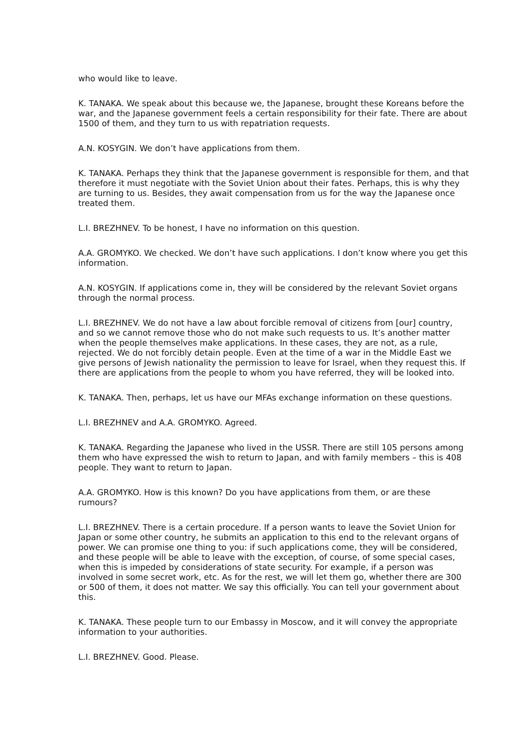who would like to leave.
K. TANAKA. We speak about this because we, the Japanese, brought these Koreans before the war, and the Japanese government feels a certain responsibility for their fate. There are about 1500 of them, and they turn to us with repatriation requests.
A.N. KOSYGIN. We don’t have applications from them.
K. TANAKA. Perhaps they think that the Japanese government is responsible for them, and that therefore it must negotiate with the Soviet Union about their fates. Perhaps, this is why they are turning to us. Besides, they await compensation from us for the way the Japanese once treated them.
L.I. BREZHNEV. To be honest, I have no information on this question.
A.A. GROMYKO. We checked. We don’t have such applications. I don’t know where you get this information.
A.N. KOSYGIN. If applications come in, they will be considered by the relevant Soviet organs through the normal process.
L.I. BREZHNEV. We do not have a law about forcible removal of citizens from [our] country, and so we cannot remove those who do not make such requests to us. It’s another matter when the people themselves make applications. In these cases, they are not, as a rule, rejected. We do not forcibly detain people. Even at the time of a war in the Middle East we give persons of Jewish nationality the permission to leave for Israel, when they request this. If there are applications from the people to whom you have referred, they will be looked into.
K. TANAKA. Then, perhaps, let us have our MFAs exchange information on these questions.
L.I. BREZHNEV and A.A. GROMYKO. Agreed.
K. TANAKA. Regarding the Japanese who lived in the USSR. There are still 105 persons among them who have expressed the wish to return to Japan, and with family members – this is 408 people. They want to return to Japan.
A.A. GROMYKO. How is this known? Do you have applications from them, or are these rumours?
L.I. BREZHNEV. There is a certain procedure. If a person wants to leave the Soviet Union for Japan or some other country, he submits an application to this end to the relevant organs of power. We can promise one thing to you: if such applications come, they will be considered, and these people will be able to leave with the exception, of course, of some special cases, when this is impeded by considerations of state security. For example, if a person was involved in some secret work, etc. As for the rest, we will let them go, whether there are 300 or 500 of them, it does not matter. We say this officially. You can tell your government about this.
K. TANAKA. These people turn to our Embassy in Moscow, and it will convey the appropriate information to your authorities.
L.I. BREZHNEV. Good. Please.